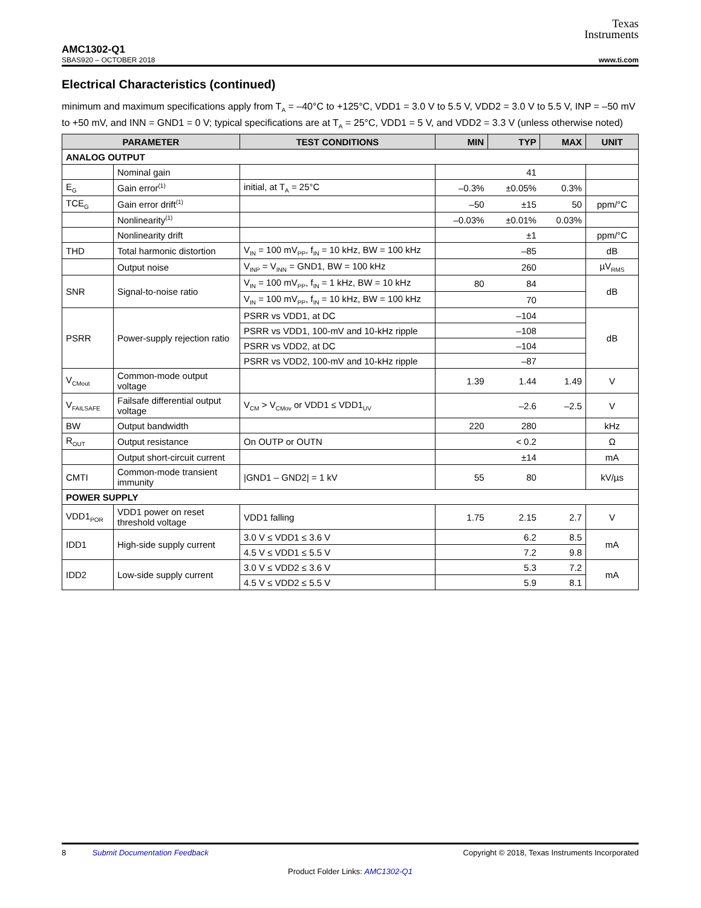Texas
Instruments
AMC1302-Q1
SBAS920 – OCTOBER 2018 www.ti.com
Electrical Characteristics (continued)
minimum and maximum specifications apply from T<sub>A</sub> = –40°C to +125°C, VDD1 = 3.0 V to 5.5 V, VDD2 = 3.0 V to 5.5 V, INP = –50 mV to +50 mV, and INN = GND1 = 0 V; typical specifications are at T<sub>A</sub> = 25°C, VDD1 = 5 V, and VDD2 = 3.3 V (unless otherwise noted)
| PARAMETER | | TEST CONDITIONS | MIN | TYP | MAX | UNIT |
| --- | --- | --- | --- | --- | --- | --- |
| ANALOG OUTPUT | | | | | | |
| | Nominal gain | | | 41 | | |
| E<sub>G</sub> | Gain error<sup>(1)</sup> | initial, at T<sub>A</sub> = 25°C | –0.3% | ±0.05% | 0.3% | |
| TCE<sub>G</sub> | Gain error drift<sup>(1)</sup> | | –50 | ±15 | 50 | ppm/°C |
| | Nonlinearity<sup>(1)</sup> | | –0.03% | ±0.01% | 0.03% | |
| | Nonlinearity drift | | | ±1 | | ppm/°C |
| THD | Total harmonic distortion | V<sub>IN</sub> = 100 mV<sub>PP</sub>, f<sub>IN</sub> = 10 kHz, BW = 100 kHz | | –85 | | dB |
| | Output noise | V<sub>INP</sub> = V<sub>INN</sub> = GND1, BW = 100 kHz | | 260 | | µV<sub>RMS</sub> |
| SNR | Signal-to-noise ratio | V<sub>IN</sub> = 100 mV<sub>PP</sub>, f<sub>IN</sub> = 1 kHz, BW = 10 kHz | 80 | 84 | | dB |
| | | V<sub>IN</sub> = 100 mV<sub>PP</sub>, f<sub>IN</sub> = 10 kHz, BW = 100 kHz | | 70 | | |
| PSRR | Power-supply rejection ratio | PSRR vs VDD1, at DC | | –104 | | dB |
| | | PSRR vs VDD1, 100-mV and 10-kHz ripple | | –108 | | |
| | | PSRR vs VDD2, at DC | | –104 | | |
| | | PSRR vs VDD2, 100-mV and 10-kHz ripple | | –87 | | |
| V<sub>CMout</sub> | Common-mode output voltage | | 1.39 | 1.44 | 1.49 | V |
| V<sub>FAILSAFE</sub> | Failsafe differential output voltage | V<sub>CM</sub> > V<sub>CMov</sub> or VDD1 ≤ VDD1<sub>UV</sub> | | –2.6 | –2.5 | V |
| BW | Output bandwidth | | 220 | 280 | | kHz |
| R<sub>OUT</sub> | Output resistance | On OUTP or OUTN | | < 0.2 | | Ω |
| | Output short-circuit current | | | ±14 | | mA |
| CMTI | Common-mode transient immunity | /GND1 – GND2/ = 1 kV | 55 | 80 | | kV/µs |
| POWER SUPPLY | | | | | | |
| VDD1<sub>POR</sub> | VDD1 power on reset threshold voltage | VDD1 falling | 1.75 | 2.15 | 2.7 | V |
| IDD1 | High-side supply current | 3.0 V ≤ VDD1 ≤ 3.6 V | | 6.2 | 8.5 | mA |
| | | 4.5 V ≤ VDD1 ≤ 5.5 V | | 7.2 | 9.8 | |
| IDD2 | Low-side supply current | 3.0 V ≤ VDD2 ≤ 3.6 V | | 5.3 | 7.2 | mA |
| | | 4.5 V ≤ VDD2 ≤ 5.5 V | | 5.9 | 8.1 | |
8 Submit Documentation Feedback Copyright © 2018, Texas Instruments Incorporated
Product Folder Links: AMC1302-Q1